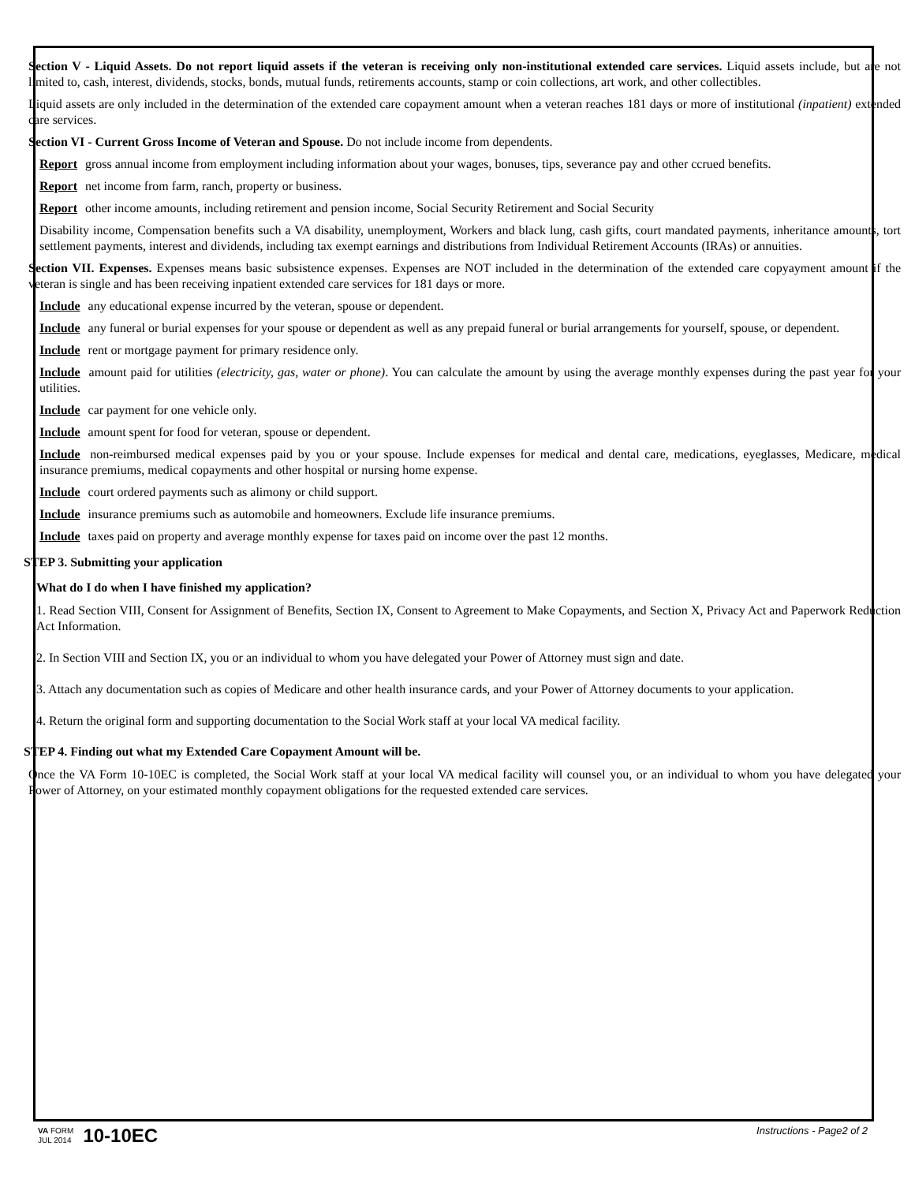Section V - Liquid Assets. Do not report liquid assets if the veteran is receiving only non-institutional extended care services. Liquid assets include, but are not limited to, cash, interest, dividends, stocks, bonds, mutual funds, retirements accounts, stamp or coin collections, art work, and other collectibles.
Liquid assets are only included in the determination of the extended care copayment amount when a veteran reaches 181 days or more of institutional (inpatient) extended care services.
Section VI - Current Gross Income of Veteran and Spouse. Do not include income from dependents.
Report gross annual income from employment including information about your wages, bonuses, tips, severance pay and other ccrued benefits.
Report net income from farm, ranch, property or business.
Report other income amounts, including retirement and pension income, Social Security Retirement and Social Security
Disability income, Compensation benefits such a VA disability, unemployment, Workers and black lung, cash gifts, court mandated payments, inheritance amounts, tort settlement payments, interest and dividends, including tax exempt earnings and distributions from Individual Retirement Accounts (IRAs) or annuities.
Section VII. Expenses. Expenses means basic subsistence expenses. Expenses are NOT included in the determination of the extended care copyayment amount if the veteran is single and has been receiving inpatient extended care services for 181 days or more.
Include any educational expense incurred by the veteran, spouse or dependent.
Include any funeral or burial expenses for your spouse or dependent as well as any prepaid funeral or burial arrangements for yourself, spouse, or dependent.
Include rent or mortgage payment for primary residence only.
Include amount paid for utilities (electricity, gas, water or phone). You can calculate the amount by using the average monthly expenses during the past year for your utilities.
Include car payment for one vehicle only.
Include amount spent for food for veteran, spouse or dependent.
Include non-reimbursed medical expenses paid by you or your spouse. Include expenses for medical and dental care, medications, eyeglasses, Medicare, medical insurance premiums, medical copayments and other hospital or nursing home expense.
Include court ordered payments such as alimony or child support.
Include insurance premiums such as automobile and homeowners. Exclude life insurance premiums.
Include taxes paid on property and average monthly expense for taxes paid on income over the past 12 months.
STEP 3. Submitting your application
What do I do when I have finished my application?
1. Read Section VIII, Consent for Assignment of Benefits, Section IX, Consent to Agreement to Make Copayments, and Section X, Privacy Act and Paperwork Reduction Act Information.
2. In Section VIII and Section IX, you or an individual to whom you have delegated your Power of Attorney must sign and date.
3. Attach any documentation such as copies of Medicare and other health insurance cards, and your Power of Attorney documents to your application.
4. Return the original form and supporting documentation to the Social Work staff at your local VA medical facility.
STEP 4. Finding out what my Extended Care Copayment Amount will be.
Once the VA Form 10-10EC is completed, the Social Work staff at your local VA medical facility will counsel you, or an individual to whom you have delegated your Power of Attorney, on your estimated monthly copayment obligations for the requested extended care services.
VA FORM
JUL 2014
10-10EC
Instructions - Page2 of 2